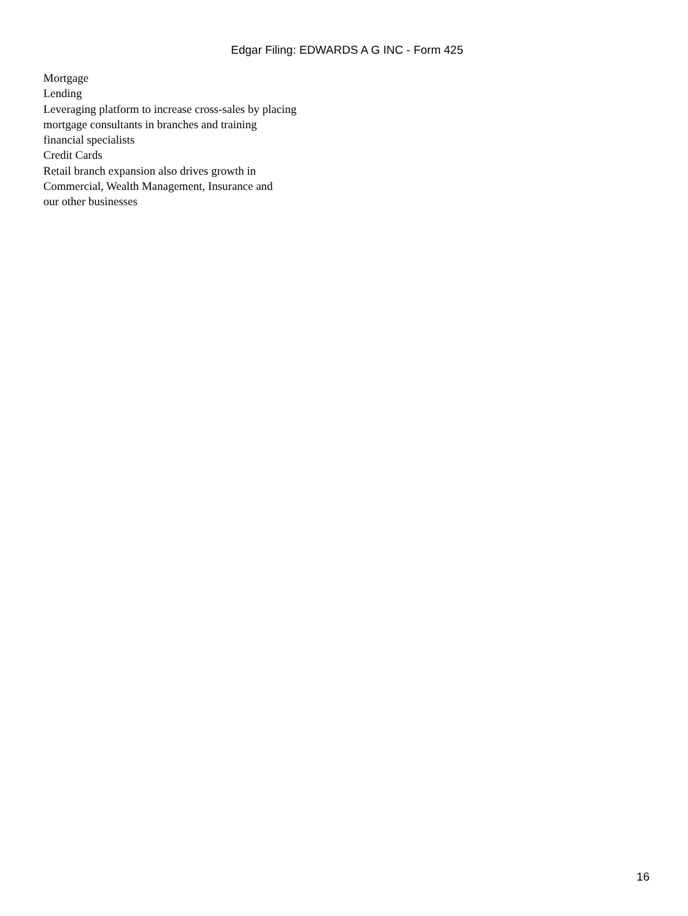Edgar Filing: EDWARDS A G INC - Form 425
Mortgage
Lending
Leveraging platform to increase cross-sales by placing
mortgage consultants in branches and training
financial specialists
Credit Cards
Retail branch expansion also drives growth in
Commercial, Wealth Management, Insurance and
our other businesses
16